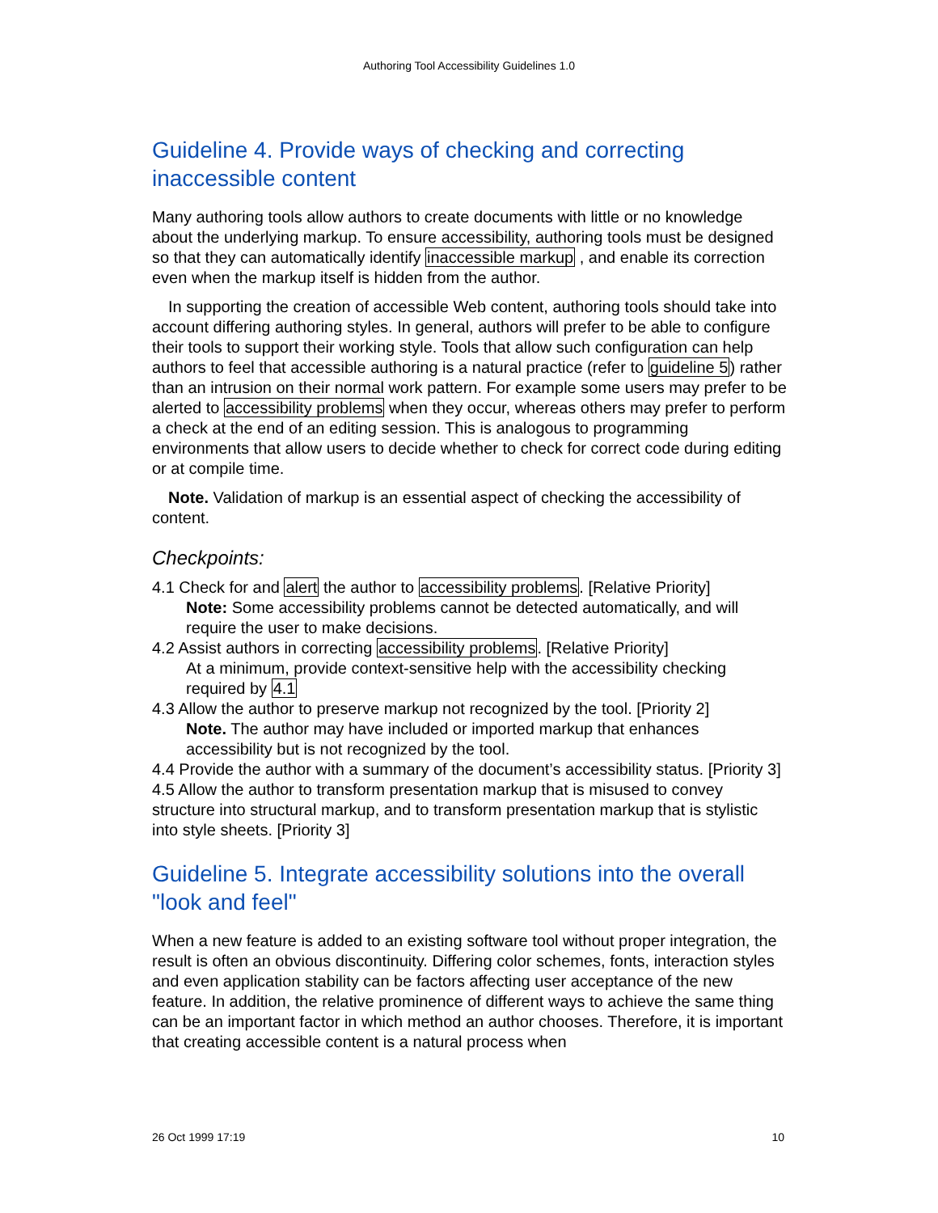Authoring Tool Accessibility Guidelines 1.0
Guideline 4. Provide ways of checking and correcting inaccessible content
Many authoring tools allow authors to create documents with little or no knowledge about the underlying markup. To ensure accessibility, authoring tools must be designed so that they can automatically identify inaccessible markup , and enable its correction even when the markup itself is hidden from the author.
In supporting the creation of accessible Web content, authoring tools should take into account differing authoring styles. In general, authors will prefer to be able to configure their tools to support their working style. Tools that allow such configuration can help authors to feel that accessible authoring is a natural practice (refer to guideline 5) rather than an intrusion on their normal work pattern. For example some users may prefer to be alerted to accessibility problems when they occur, whereas others may prefer to perform a check at the end of an editing session. This is analogous to programming environments that allow users to decide whether to check for correct code during editing or at compile time.
Note. Validation of markup is an essential aspect of checking the accessibility of content.
Checkpoints:
4.1 Check for and alert the author to accessibility problems. [Relative Priority]
Note: Some accessibility problems cannot be detected automatically, and will require the user to make decisions.
4.2 Assist authors in correcting accessibility problems. [Relative Priority]
At a minimum, provide context-sensitive help with the accessibility checking required by 4.1
4.3 Allow the author to preserve markup not recognized by the tool. [Priority 2]
Note. The author may have included or imported markup that enhances accessibility but is not recognized by the tool.
4.4 Provide the author with a summary of the document’s accessibility status. [Priority 3]
4.5 Allow the author to transform presentation markup that is misused to convey structure into structural markup, and to transform presentation markup that is stylistic into style sheets. [Priority 3]
Guideline 5. Integrate accessibility solutions into the overall "look and feel"
When a new feature is added to an existing software tool without proper integration, the result is often an obvious discontinuity. Differing color schemes, fonts, interaction styles and even application stability can be factors affecting user acceptance of the new feature. In addition, the relative prominence of different ways to achieve the same thing can be an important factor in which method an author chooses. Therefore, it is important that creating accessible content is a natural process when
26 Oct 1999 17:19 10